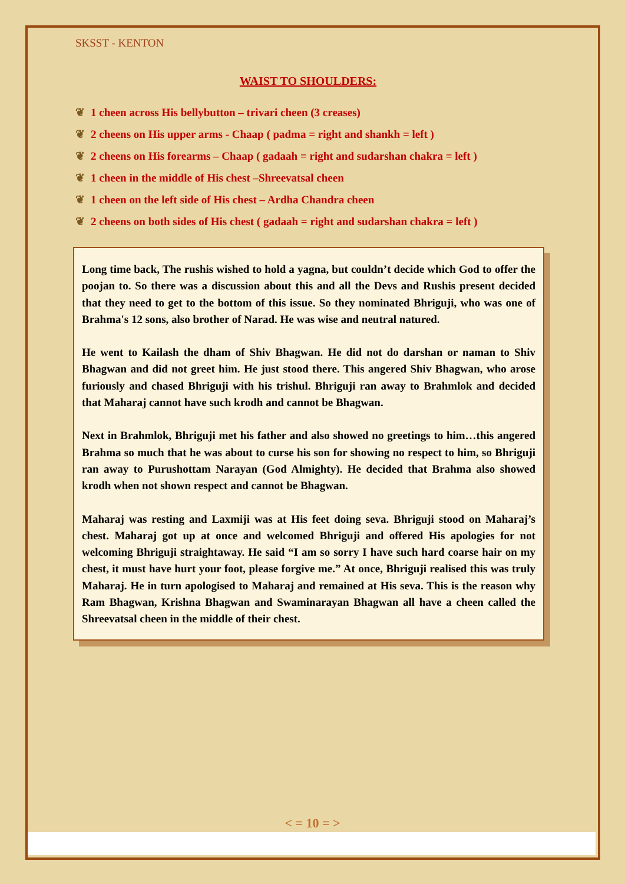SKSST - KENTON
WAIST TO SHOULDERS:
❦ 1 cheen across His bellybutton – trivari cheen (3 creases)
❦ 2 cheens on His upper arms - Chaap ( padma = right and shankh = left )
❦ 2 cheens on His forearms – Chaap ( gadaah = right and sudarshan chakra = left )
❦ 1 cheen in the middle of His chest –Shreevatsal cheen
❦ 1 cheen on the left side of His chest – Ardha Chandra cheen
❦ 2 cheens on both sides of His chest ( gadaah = right and sudarshan chakra = left )
Long time back, The rushis wished to hold a yagna, but couldn’t decide which God to offer the poojan to. So there was a discussion about this and all the Devs and Rushis present decided that they need to get to the bottom of this issue. So they nominated Bhriguji, who was one of Brahma's 12 sons, also brother of Narad. He was wise and neutral natured.
He went to Kailash the dham of Shiv Bhagwan. He did not do darshan or naman to Shiv Bhagwan and did not greet him. He just stood there. This angered Shiv Bhagwan, who arose furiously and chased Bhriguji with his trishul. Bhriguji ran away to Brahmlok and decided that Maharaj cannot have such krodh and cannot be Bhagwan.
Next in Brahmlok, Bhriguji met his father and also showed no greetings to him…this angered Brahma so much that he was about to curse his son for showing no respect to him, so Bhriguji ran away to Purushottam Narayan (God Almighty). He decided that Brahma also showed krodh when not shown respect and cannot be Bhagwan.
Maharaj was resting and Laxmiji was at His feet doing seva. Bhriguji stood on Maharaj’s chest. Maharaj got up at once and welcomed Bhriguji and offered His apologies for not welcoming Bhriguji straightaway. He said “I am so sorry I have such hard coarse hair on my chest, it must have hurt your foot, please forgive me.” At once, Bhriguji realised this was truly Maharaj. He in turn apologised to Maharaj and remained at His seva. This is the reason why Ram Bhagwan, Krishna Bhagwan and Swaminarayan Bhagwan all have a cheen called the Shreevatsal cheen in the middle of their chest.
< = 10 = >